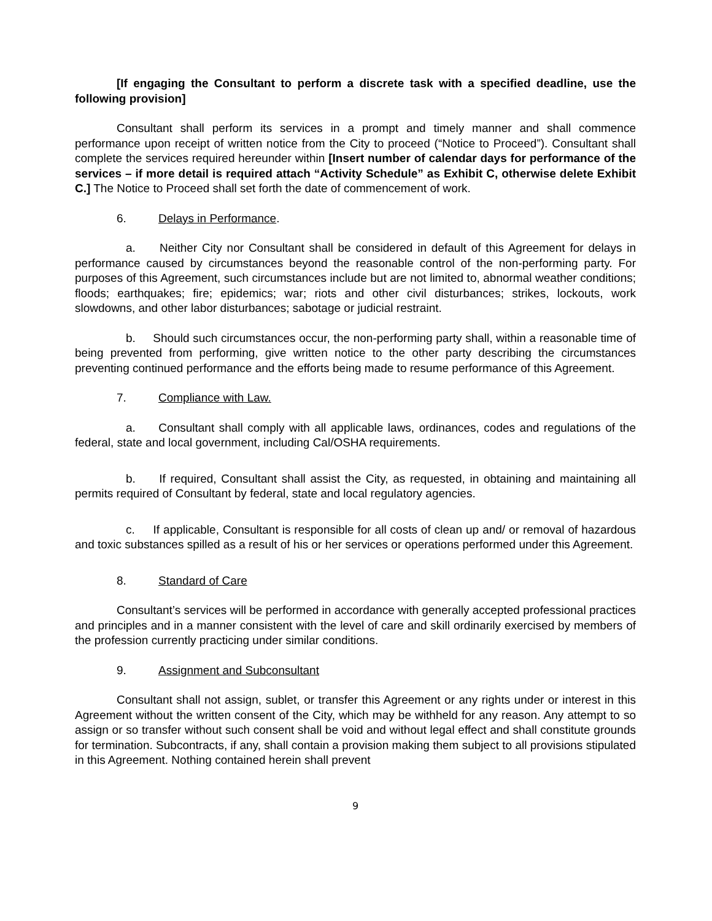[If engaging the Consultant to perform a discrete task with a specified deadline, use the following provision]
Consultant shall perform its services in a prompt and timely manner and shall commence performance upon receipt of written notice from the City to proceed (“Notice to Proceed”). Consultant shall complete the services required hereunder within [Insert number of calendar days for performance of the services – if more detail is required attach “Activity Schedule” as Exhibit C, otherwise delete Exhibit C.] The Notice to Proceed shall set forth the date of commencement of work.
6. Delays in Performance.
a. Neither City nor Consultant shall be considered in default of this Agreement for delays in performance caused by circumstances beyond the reasonable control of the non-performing party. For purposes of this Agreement, such circumstances include but are not limited to, abnormal weather conditions; floods; earthquakes; fire; epidemics; war; riots and other civil disturbances; strikes, lockouts, work slowdowns, and other labor disturbances; sabotage or judicial restraint.
b. Should such circumstances occur, the non-performing party shall, within a reasonable time of being prevented from performing, give written notice to the other party describing the circumstances preventing continued performance and the efforts being made to resume performance of this Agreement.
7. Compliance with Law.
a. Consultant shall comply with all applicable laws, ordinances, codes and regulations of the federal, state and local government, including Cal/OSHA requirements.
b. If required, Consultant shall assist the City, as requested, in obtaining and maintaining all permits required of Consultant by federal, state and local regulatory agencies.
c. If applicable, Consultant is responsible for all costs of clean up and/ or removal of hazardous and toxic substances spilled as a result of his or her services or operations performed under this Agreement.
8. Standard of Care
Consultant’s services will be performed in accordance with generally accepted professional practices and principles and in a manner consistent with the level of care and skill ordinarily exercised by members of the profession currently practicing under similar conditions.
9. Assignment and Subconsultant
Consultant shall not assign, sublet, or transfer this Agreement or any rights under or interest in this Agreement without the written consent of the City, which may be withheld for any reason. Any attempt to so assign or so transfer without such consent shall be void and without legal effect and shall constitute grounds for termination. Subcontracts, if any, shall contain a provision making them subject to all provisions stipulated in this Agreement. Nothing contained herein shall prevent
9